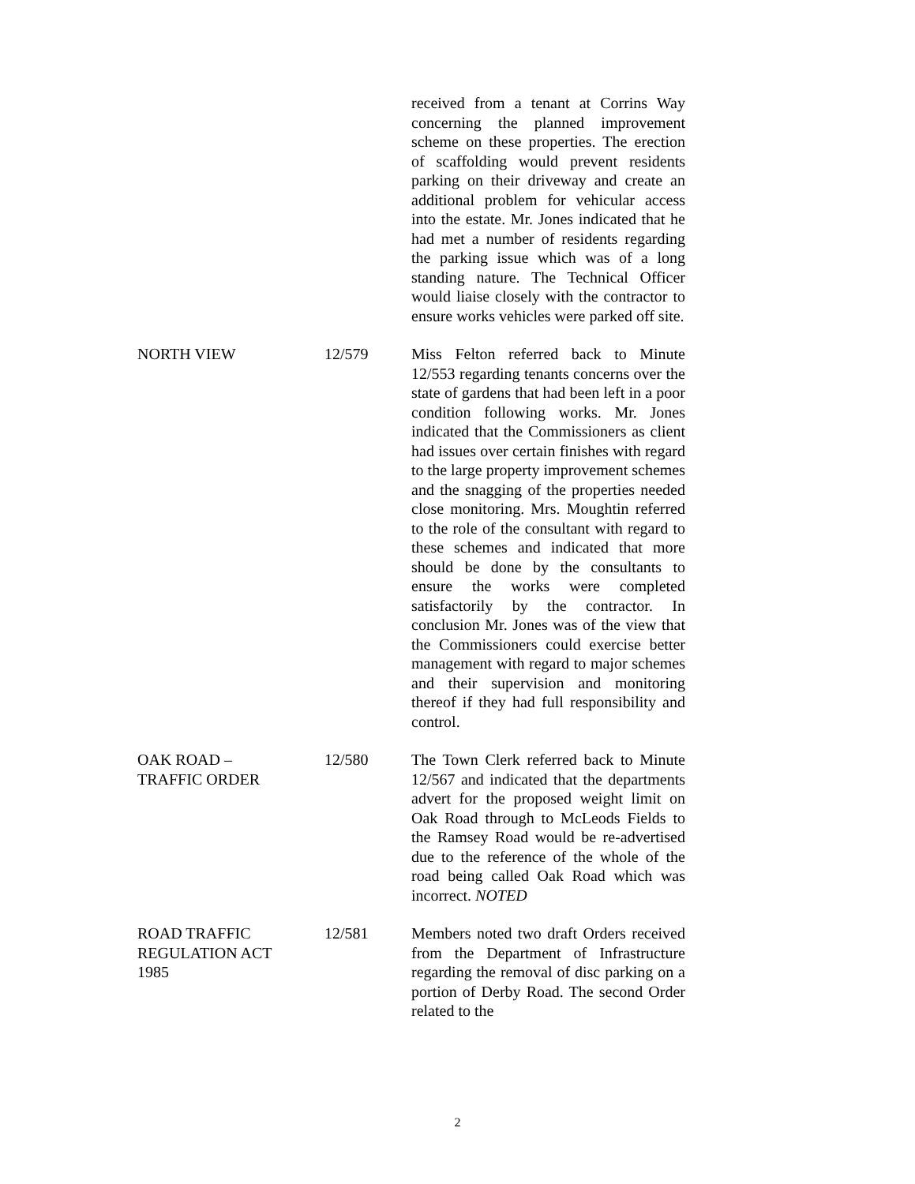received from a tenant at Corrins Way concerning the planned improvement scheme on these properties. The erection of scaffolding would prevent residents parking on their driveway and create an additional problem for vehicular access into the estate. Mr. Jones indicated that he had met a number of residents regarding the parking issue which was of a long standing nature. The Technical Officer would liaise closely with the contractor to ensure works vehicles were parked off site.
NORTH VIEW 12/579 Miss Felton referred back to Minute 12/553 regarding tenants concerns over the state of gardens that had been left in a poor condition following works. Mr. Jones indicated that the Commissioners as client had issues over certain finishes with regard to the large property improvement schemes and the snagging of the properties needed close monitoring. Mrs. Moughtin referred to the role of the consultant with regard to these schemes and indicated that more should be done by the consultants to ensure the works were completed satisfactorily by the contractor. In conclusion Mr. Jones was of the view that the Commissioners could exercise better management with regard to major schemes and their supervision and monitoring thereof if they had full responsibility and control.
OAK ROAD –
TRAFFIC ORDER
12/580 The Town Clerk referred back to Minute 12/567 and indicated that the departments advert for the proposed weight limit on Oak Road through to McLeods Fields to the Ramsey Road would be re-advertised due to the reference of the whole of the road being called Oak Road which was incorrect. NOTED
ROAD TRAFFIC
REGULATION ACT
1985
12/581 Members noted two draft Orders received from the Department of Infrastructure regarding the removal of disc parking on a portion of Derby Road. The second Order related to the
2